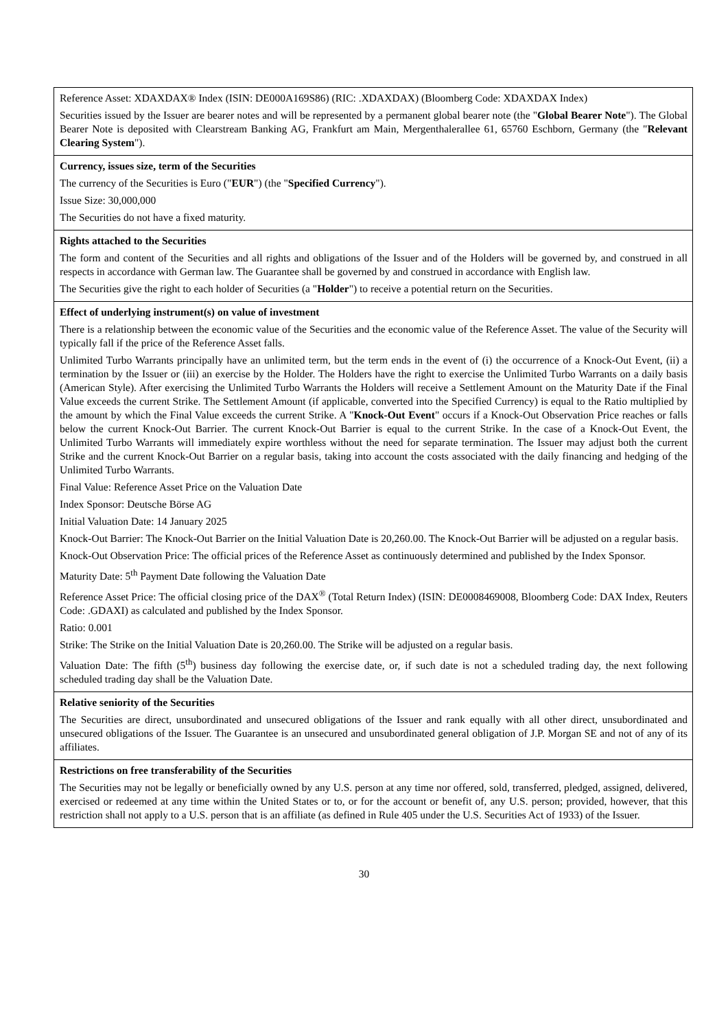| Reference Asset: XDAXDAX® Index (ISIN: DE000A169S86) (RIC: .XDAXDAX) (Bloomberg Code: XDAXDAX Index) Securities issued by the Issuer are bearer notes and will be represented by a permanent global bearer note (the " Global Bearer Note "). The Global Bearer Note is deposited with Clearstream Banking AG, Frankfurt am Main, Mergenthalerallee 61, 65760 Eschborn, Germany (the " Relevant Clearing System "). |
| Currency, issues size, term of the Securities The currency of the Securities is Euro (" EUR ") (the " Specified Currency "). Issue Size: 30,000,000 The Securities do not have a fixed maturity. |
| Rights attached to the Securities The form and content of the Securities and all rights and obligations of the Issuer and of the Holders will be governed by, and construed in all respects in accordance with German law. The Guarantee shall be governed by and construed in accordance with English law. The Securities give the right to each holder of Securities (a " Holder ") to receive a potential return on the Securities. |
| Effect of underlying instrument(s) on value of investment There is a relationship between the economic value of the Securities and the economic value of the Reference Asset. The value of the Security will typically fall if the price of the Reference Asset falls. Unlimited Turbo Warrants principally have an unlimited term, but the term ends in the event of (i) the occurrence of a Knock-Out Event, (ii) a termination by the Issuer or (iii) an exercise by the Holder. The Holders have the right to exercise the Unlimited Turbo Warrants on a daily basis (American Style). After exercising the Unlimited Turbo Warrants the Holders will receive a Settlement Amount on the Maturity Date if the Final Value exceeds the current Strike. The Settlement Amount (if applicable, converted into the Specified Currency) is equal to the Ratio multiplied by the amount by which the Final Value exceeds the current Strike. A " Knock-Out Event " occurs if a Knock-Out Observation Price reaches or falls below the current Knock-Out Barrier. The current Knock-Out Barrier is equal to the current Strike. In the case of a Knock-Out Event, the Unlimited Turbo Warrants will immediately expire worthless without the need for separate termination. The Issuer may adjust both the current Strike and the current Knock-Out Barrier on a regular basis, taking into account the costs associated with the daily financing and hedging of the Unlimited Turbo Warrants. Final Value: Reference Asset Price on the Valuation Date Index Sponsor: Deutsche Börse AG Initial Valuation Date: 14 January 2025 Knock-Out Barrier: The Knock-Out Barrier on the Initial Valuation Date is 20,260.00. The Knock-Out Barrier will be adjusted on a regular basis. Knock-Out Observation Price: The official prices of the Reference Asset as continuously determined and published by the Index Sponsor. Maturity Date: 5<sup>th</sup> Payment Date following the Valuation Date Reference Asset Price: The official closing price of the DAX<sup>®</sup> (Total Return Index) (ISIN: DE0008469008, Bloomberg Code: DAX Index, Reuters Code: .GDAXI) as calculated and published by the Index Sponsor. Ratio: 0.001 Strike: The Strike on the Initial Valuation Date is 20,260.00. The Strike will be adjusted on a regular basis. Valuation Date: The fifth (5<sup>th</sup>) business day following the exercise date, or, if such date is not a scheduled trading day, the next following scheduled trading day shall be the Valuation Date. |
| Relative seniority of the Securities The Securities are direct, unsubordinated and unsecured obligations of the Issuer and rank equally with all other direct, unsubordinated and unsecured obligations of the Issuer. The Guarantee is an unsecured and unsubordinated general obligation of J.P. Morgan SE and not of any of its affiliates. |
| Restrictions on free transferability of the Securities The Securities may not be legally or beneficially owned by any U.S. person at any time nor offered, sold, transferred, pledged, assigned, delivered, exercised or redeemed at any time within the United States or to, or for the account or benefit of, any U.S. person; provided, however, that this restriction shall not apply to a U.S. person that is an affiliate (as defined in Rule 405 under the U.S. Securities Act of 1933) of the Issuer. |
30